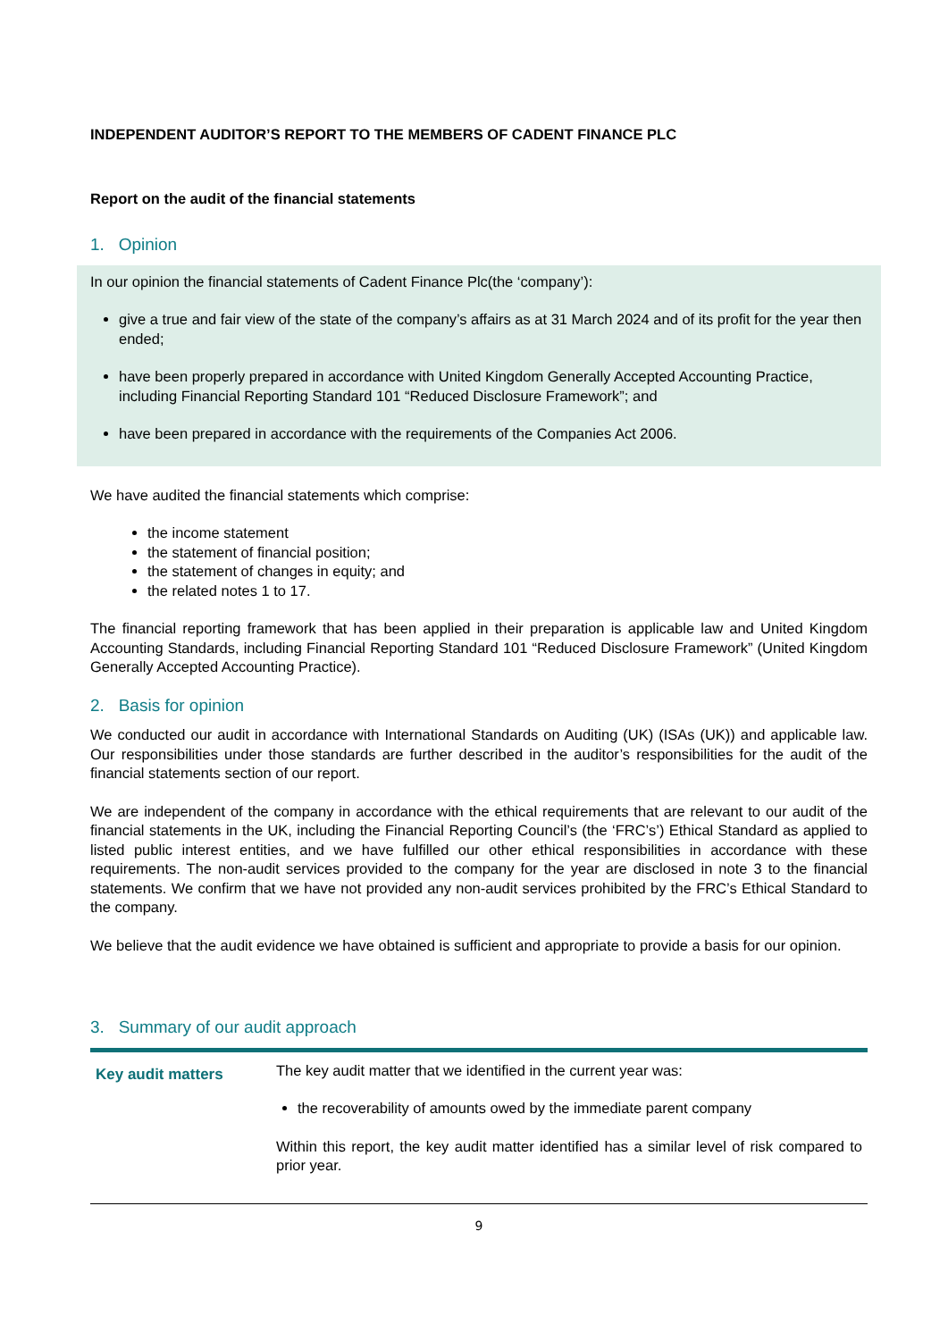INDEPENDENT AUDITOR’S REPORT TO THE MEMBERS OF CADENT FINANCE PLC
Report on the audit of the financial statements
1. Opinion
In our opinion the financial statements of Cadent Finance Plc(the ‘company’):
give a true and fair view of the state of the company’s affairs as at 31 March 2024 and of its profit for the year then ended;
have been properly prepared in accordance with United Kingdom Generally Accepted Accounting Practice, including Financial Reporting Standard 101 “Reduced Disclosure Framework”; and
have been prepared in accordance with the requirements of the Companies Act 2006.
We have audited the financial statements which comprise:
the income statement
the statement of financial position;
the statement of changes in equity; and
the related notes 1 to 17.
The financial reporting framework that has been applied in their preparation is applicable law and United Kingdom Accounting Standards, including Financial Reporting Standard 101 “Reduced Disclosure Framework” (United Kingdom Generally Accepted Accounting Practice).
2. Basis for opinion
We conducted our audit in accordance with International Standards on Auditing (UK) (ISAs (UK)) and applicable law. Our responsibilities under those standards are further described in the auditor’s responsibilities for the audit of the financial statements section of our report.
We are independent of the company in accordance with the ethical requirements that are relevant to our audit of the financial statements in the UK, including the Financial Reporting Council’s (the ‘FRC’s’) Ethical Standard as applied to listed public interest entities, and we have fulfilled our other ethical responsibilities in accordance with these requirements. The non-audit services provided to the company for the year are disclosed in note 3 to the financial statements. We confirm that we have not provided any non-audit services prohibited by the FRC’s Ethical Standard to the company.
We believe that the audit evidence we have obtained is sufficient and appropriate to provide a basis for our opinion.
3. Summary of our audit approach
| Key audit matters | The key audit matter that we identified in the current year was: the recoverability of amounts owed by the immediate parent company Within this report, the key audit matter identified has a similar level of risk compared to prior year. |
9